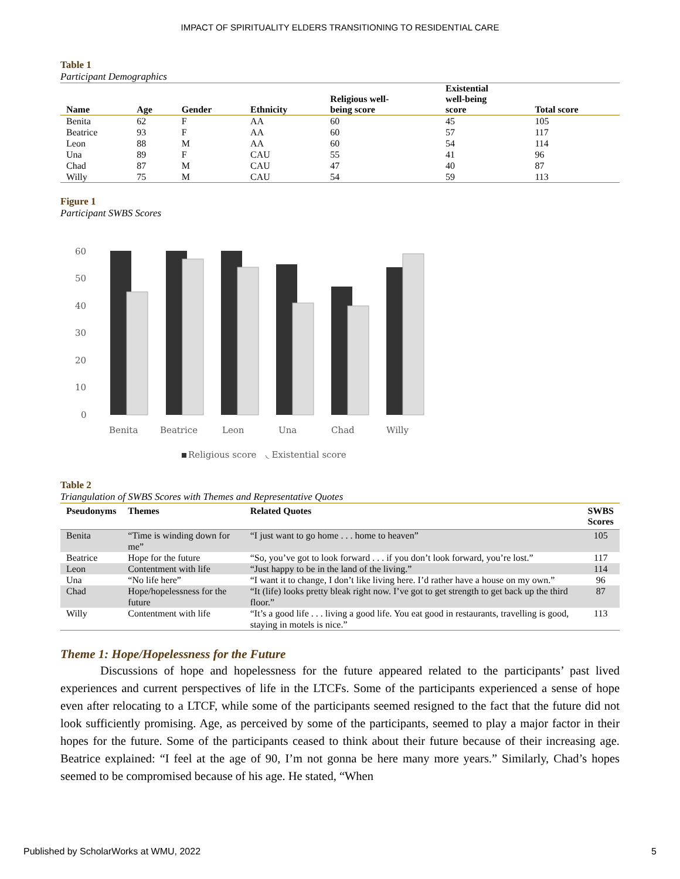IMPACT OF SPIRITUALITY ELDERS TRANSITIONING TO RESIDENTIAL CARE
Table 1
Participant Demographics
| Name | Age | Gender | Ethnicity | Religious well- being score | Existential well-being score | Total score |
| --- | --- | --- | --- | --- | --- | --- |
| Benita | 62 | F | AA | 60 | 45 | 105 |
| Beatrice | 93 | F | AA | 60 | 57 | 117 |
| Leon | 88 | M | AA | 60 | 54 | 114 |
| Una | 89 | F | CAU | 55 | 41 | 96 |
| Chad | 87 | M | CAU | 47 | 40 | 87 |
| Willy | 75 | M | CAU | 54 | 59 | 113 |
Figure 1
Participant SWBS Scores
60
50
40
30
20
10
0
Benita
Beatrice
Leon
Una
Chad
Willy
Religious score
◟ Existential score
Table 2
Triangulation of SWBS Scores with Themes and Representative Quotes
| Pseudonyms | Themes | Related Quotes | SWBS Scores |
| --- | --- | --- | --- |
| Benita | “Time is winding down for me” | “I just want to go home . . . home to heaven” | 105 |
| Beatrice | Hope for the future | “So, you’ve got to look forward . . . if you don’t look forward, you’re lost.” | 117 |
| Leon | Contentment with life | “Just happy to be in the land of the living.” | 114 |
| Una | “No life here” | “I want it to change, I don’t like living here. I’d rather have a house on my own.” | 96 |
| Chad | Hope/hopelessness for the future | “It (life) looks pretty bleak right now. I’ve got to get strength to get back up the third floor.” | 87 |
| Willy | Contentment with life | “It’s a good life . . . living a good life. You eat good in restaurants, travelling is good, staying in motels is nice.” | 113 |
Theme 1: Hope/Hopelessness for the Future
Discussions of hope and hopelessness for the future appeared related to the participants’ past lived experiences and current perspectives of life in the LTCFs. Some of the participants experienced a sense of hope even after relocating to a LTCF, while some of the participants seemed resigned to the fact that the future did not look sufficiently promising. Age, as perceived by some of the participants, seemed to play a major factor in their hopes for the future. Some of the participants ceased to think about their future because of their increasing age. Beatrice explained: “I feel at the age of 90, I’m not gonna be here many more years.” Similarly, Chad’s hopes seemed to be compromised because of his age. He stated, “When
Published by ScholarWorks at WMU, 2022 5